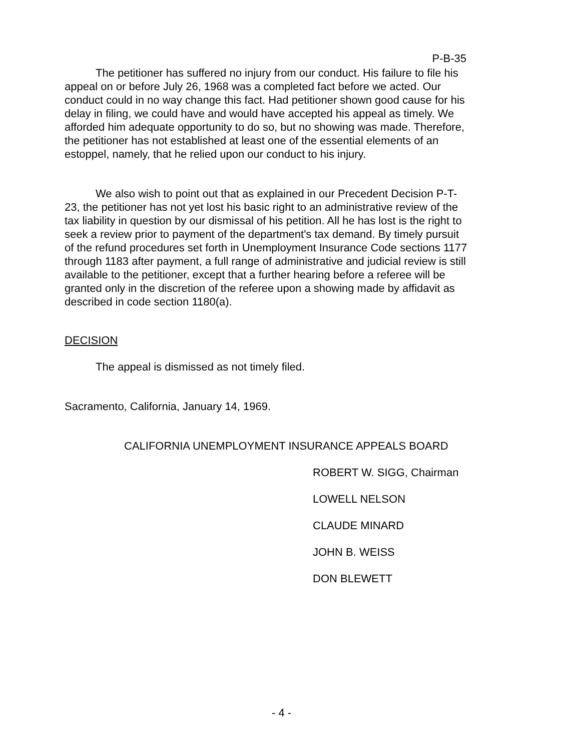P-B-35
The petitioner has suffered no injury from our conduct. His failure to file his appeal on or before July 26, 1968 was a completed fact before we acted. Our conduct could in no way change this fact. Had petitioner shown good cause for his delay in filing, we could have and would have accepted his appeal as timely. We afforded him adequate opportunity to do so, but no showing was made. Therefore, the petitioner has not established at least one of the essential elements of an estoppel, namely, that he relied upon our conduct to his injury.
We also wish to point out that as explained in our Precedent Decision P-T-23, the petitioner has not yet lost his basic right to an administrative review of the tax liability in question by our dismissal of his petition. All he has lost is the right to seek a review prior to payment of the department's tax demand. By timely pursuit of the refund procedures set forth in Unemployment Insurance Code sections 1177 through 1183 after payment, a full range of administrative and judicial review is still available to the petitioner, except that a further hearing before a referee will be granted only in the discretion of the referee upon a showing made by affidavit as described in code section 1180(a).
DECISION
The appeal is dismissed as not timely filed.
Sacramento, California, January 14, 1969.
CALIFORNIA UNEMPLOYMENT INSURANCE APPEALS BOARD
ROBERT W. SIGG, Chairman
LOWELL NELSON
CLAUDE MINARD
JOHN B. WEISS
DON BLEWETT
- 4 -